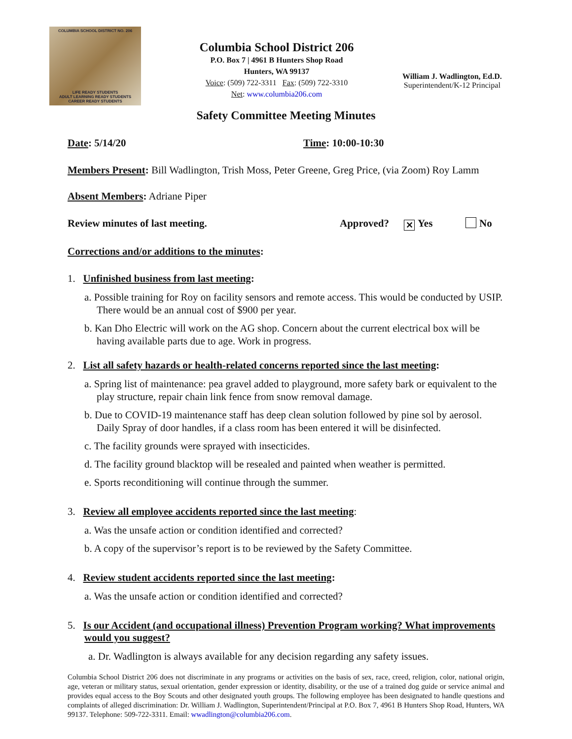COLUMBIA SCHOOL DISTRICT NO. 206
LIFE READY STUDENTS
ADULT LEARNING READY STUDENTS
CAREER READY STUDENTS
Columbia School District 206
P.O. Box 7 | 4961 B Hunters Shop Road
Hunters, WA 99137
Voice: (509) 722-3311 Fax: (509) 722-3310
Net: www.columbia206.com
William J. Wadlington, Ed.D.
Superintendent/K-12 Principal
Safety Committee Meeting Minutes
Date: 5/14/20 Time: 10:00-10:30
Members Present: Bill Wadlington, Trish Moss, Peter Greene, Greg Price, (via Zoom) Roy Lamm
Absent Members: Adriane Piper
Review minutes of last meeting. Approved? ✕ Yes No
Corrections and/or additions to the minutes:
1. Unfinished business from last meeting:
a. Possible training for Roy on facility sensors and remote access. This would be conducted by USIP. There would be an annual cost of $900 per year.
b. Kan Dho Electric will work on the AG shop. Concern about the current electrical box will be having available parts due to age. Work in progress.
2. List all safety hazards or health-related concerns reported since the last meeting:
a. Spring list of maintenance: pea gravel added to playground, more safety bark or equivalent to the play structure, repair chain link fence from snow removal damage.
b. Due to COVID-19 maintenance staff has deep clean solution followed by pine sol by aerosol. Daily Spray of door handles, if a class room has been entered it will be disinfected.
c. The facility grounds were sprayed with insecticides.
d. The facility ground blacktop will be resealed and painted when weather is permitted.
e. Sports reconditioning will continue through the summer.
3. Review all employee accidents reported since the last meeting:
a. Was the unsafe action or condition identified and corrected?
b. A copy of the supervisor’s report is to be reviewed by the Safety Committee.
4. Review student accidents reported since the last meeting:
a. Was the unsafe action or condition identified and corrected?
5. Is our Accident (and occupational illness) Prevention Program working? What improvements would you suggest?
a. Dr. Wadlington is always available for any decision regarding any safety issues.
Columbia School District 206 does not discriminate in any programs or activities on the basis of sex, race, creed, religion, color, national origin, age, veteran or military status, sexual orientation, gender expression or identity, disability, or the use of a trained dog guide or service animal and provides equal access to the Boy Scouts and other designated youth groups. The following employee has been designated to handle questions and complaints of alleged discrimination: Dr. William J. Wadlington, Superintendent/Principal at P.O. Box 7, 4961 B Hunters Shop Road, Hunters, WA 99137. Telephone: 509-722-3311. Email: wwadlington@columbia206.com.